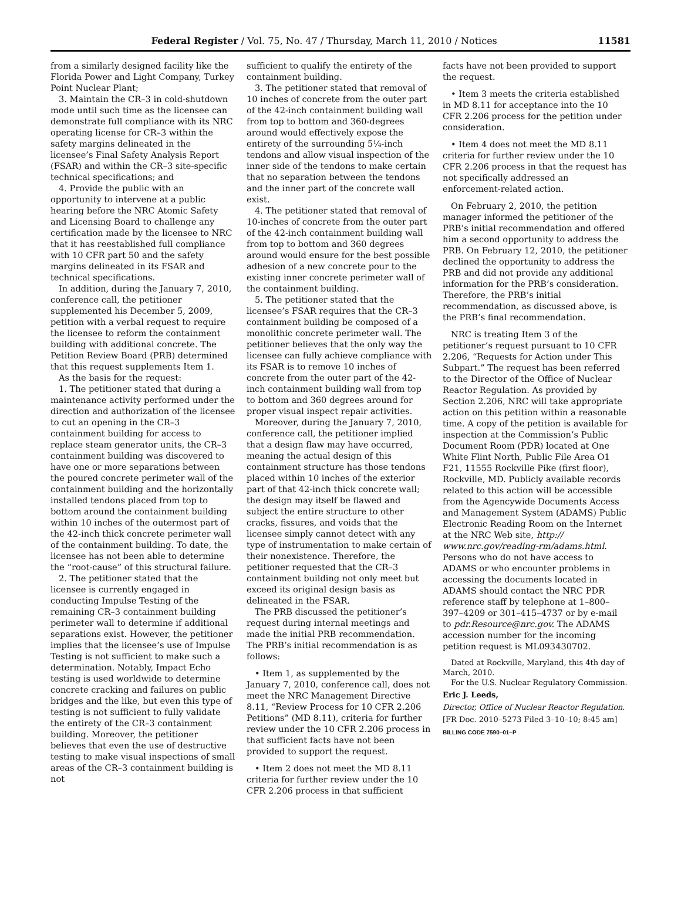Federal Register / Vol. 75, No. 47 / Thursday, March 11, 2010 / Notices 11581
from a similarly designed facility like the Florida Power and Light Company, Turkey Point Nuclear Plant;
3. Maintain the CR–3 in cold-shutdown mode until such time as the licensee can demonstrate full compliance with its NRC operating license for CR–3 within the safety margins delineated in the licensee’s Final Safety Analysis Report (FSAR) and within the CR–3 site-specific technical specifications; and
4. Provide the public with an opportunity to intervene at a public hearing before the NRC Atomic Safety and Licensing Board to challenge any certification made by the licensee to NRC that it has reestablished full compliance with 10 CFR part 50 and the safety margins delineated in its FSAR and technical specifications.
In addition, during the January 7, 2010, conference call, the petitioner supplemented his December 5, 2009, petition with a verbal request to require the licensee to reform the containment building with additional concrete. The Petition Review Board (PRB) determined that this request supplements Item 1.
As the basis for the request:
1. The petitioner stated that during a maintenance activity performed under the direction and authorization of the licensee to cut an opening in the CR–3 containment building for access to replace steam generator units, the CR–3 containment building was discovered to have one or more separations between the poured concrete perimeter wall of the containment building and the horizontally installed tendons placed from top to bottom around the containment building within 10 inches of the outermost part of the 42-inch thick concrete perimeter wall of the containment building. To date, the licensee has not been able to determine the “root-cause” of this structural failure.
2. The petitioner stated that the licensee is currently engaged in conducting Impulse Testing of the remaining CR–3 containment building perimeter wall to determine if additional separations exist. However, the petitioner implies that the licensee’s use of Impulse Testing is not sufficient to make such a determination. Notably, Impact Echo testing is used worldwide to determine concrete cracking and failures on public bridges and the like, but even this type of testing is not sufficient to fully validate the entirety of the CR–3 containment building. Moreover, the petitioner believes that even the use of destructive testing to make visual inspections of small areas of the CR–3 containment building is not
sufficient to qualify the entirety of the containment building.
3. The petitioner stated that removal of 10 inches of concrete from the outer part of the 42-inch containment building wall from top to bottom and 360-degrees around would effectively expose the entirety of the surrounding 5¼-inch tendons and allow visual inspection of the inner side of the tendons to make certain that no separation between the tendons and the inner part of the concrete wall exist.
4. The petitioner stated that removal of 10-inches of concrete from the outer part of the 42-inch containment building wall from top to bottom and 360 degrees around would ensure for the best possible adhesion of a new concrete pour to the existing inner concrete perimeter wall of the containment building.
5. The petitioner stated that the licensee’s FSAR requires that the CR–3 containment building be composed of a monolithic concrete perimeter wall. The petitioner believes that the only way the licensee can fully achieve compliance with its FSAR is to remove 10 inches of concrete from the outer part of the 42-inch containment building wall from top to bottom and 360 degrees around for proper visual inspect repair activities.
Moreover, during the January 7, 2010, conference call, the petitioner implied that a design flaw may have occurred, meaning the actual design of this containment structure has those tendons placed within 10 inches of the exterior part of that 42-inch thick concrete wall; the design may itself be flawed and subject the entire structure to other cracks, fissures, and voids that the licensee simply cannot detect with any type of instrumentation to make certain of their nonexistence. Therefore, the petitioner requested that the CR–3 containment building not only meet but exceed its original design basis as delineated in the FSAR.
The PRB discussed the petitioner’s request during internal meetings and made the initial PRB recommendation. The PRB’s initial recommendation is as follows:
• Item 1, as supplemented by the January 7, 2010, conference call, does not meet the NRC Management Directive 8.11, “Review Process for 10 CFR 2.206 Petitions” (MD 8.11), criteria for further review under the 10 CFR 2.206 process in that sufficient facts have not been provided to support the request.
• Item 2 does not meet the MD 8.11 criteria for further review under the 10 CFR 2.206 process in that sufficient
facts have not been provided to support the request.
• Item 3 meets the criteria established in MD 8.11 for acceptance into the 10 CFR 2.206 process for the petition under consideration.
• Item 4 does not meet the MD 8.11 criteria for further review under the 10 CFR 2.206 process in that the request has not specifically addressed an enforcement-related action.
On February 2, 2010, the petition manager informed the petitioner of the PRB’s initial recommendation and offered him a second opportunity to address the PRB. On February 12, 2010, the petitioner declined the opportunity to address the PRB and did not provide any additional information for the PRB’s consideration. Therefore, the PRB’s initial recommendation, as discussed above, is the PRB’s final recommendation.
NRC is treating Item 3 of the petitioner’s request pursuant to 10 CFR 2.206, “Requests for Action under This Subpart.” The request has been referred to the Director of the Office of Nuclear Reactor Regulation. As provided by Section 2.206, NRC will take appropriate action on this petition within a reasonable time. A copy of the petition is available for inspection at the Commission’s Public Document Room (PDR) located at One White Flint North, Public File Area O1 F21, 11555 Rockville Pike (first floor), Rockville, MD. Publicly available records related to this action will be accessible from the Agencywide Documents Access and Management System (ADAMS) Public Electronic Reading Room on the Internet at the NRC Web site, http:// www.nrc.gov/reading-rm/adams.html. Persons who do not have access to ADAMS or who encounter problems in accessing the documents located in ADAMS should contact the NRC PDR reference staff by telephone at 1–800–397–4209 or 301–415–4737 or by e-mail to pdr.Resource@nrc.gov. The ADAMS accession number for the incoming petition request is ML093430702.
Dated at Rockville, Maryland, this 4th day of March, 2010.
For the U.S. Nuclear Regulatory Commission.
Eric J. Leeds,
Director, Office of Nuclear Reactor Regulation.
[FR Doc. 2010–5273 Filed 3–10–10; 8:45 am]
BILLING CODE 7590–01–P